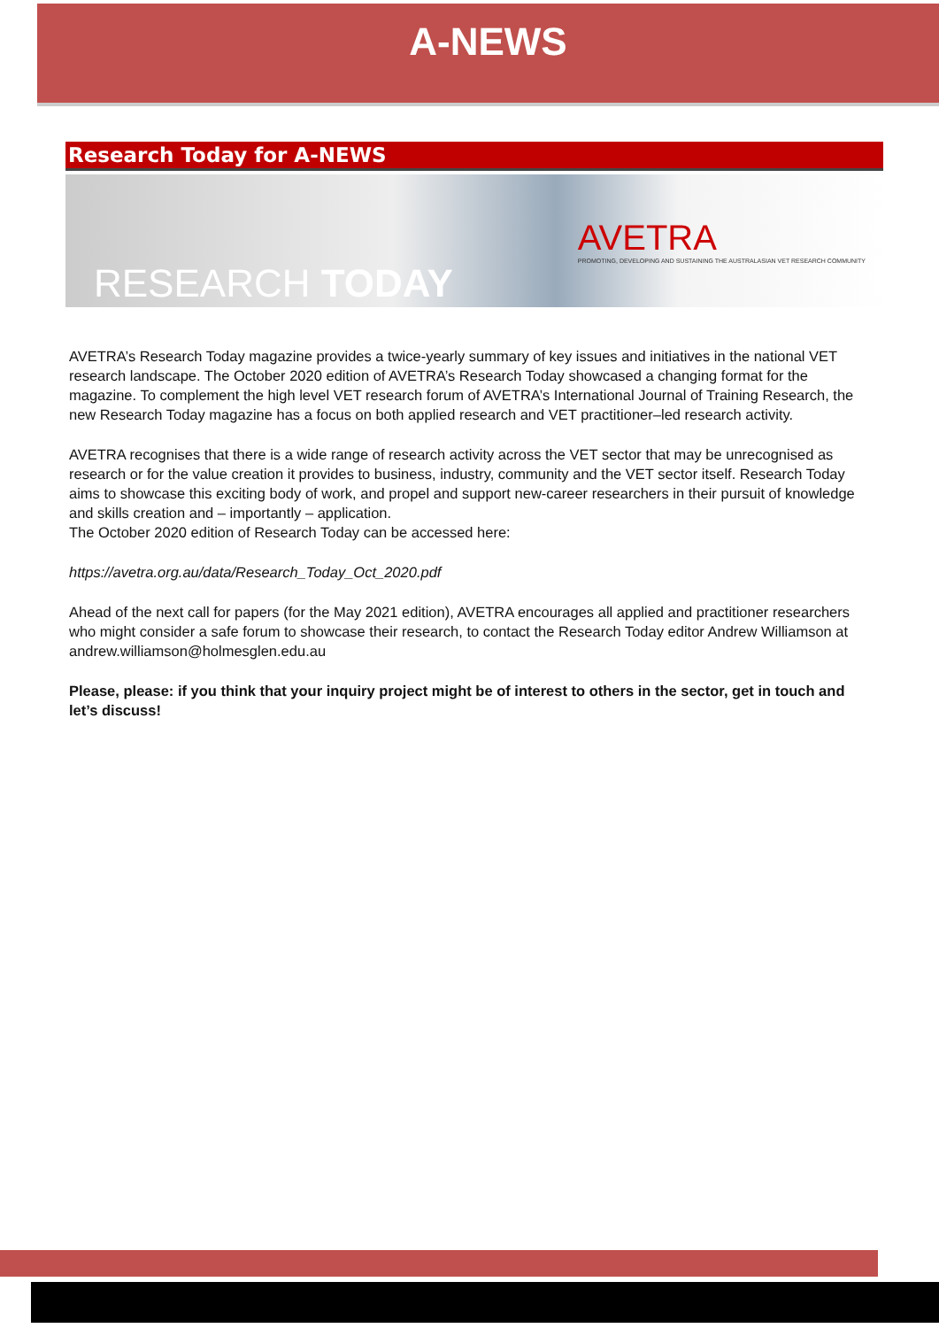A-NEWS
Research Today for A-NEWS
RESEARCH TODAY
AVETRA
PROMOTING, DEVELOPING AND SUSTAINING THE AUSTRALASIAN VET RESEARCH COMMUNITY
AVETRA’s Research Today magazine provides a twice-yearly summary of key issues and initiatives in the national VET research landscape. The October 2020 edition of AVETRA’s Research Today showcased a changing format for the magazine. To complement the high level VET research forum of AVETRA’s International Journal of Training Research, the new Research Today magazine has a focus on both applied research and VET practitioner–led research activity.
AVETRA recognises that there is a wide range of research activity across the VET sector that may be unrecognised as research or for the value creation it provides to business, industry, community and the VET sector itself. Research Today aims to showcase this exciting body of work, and propel and support new-career researchers in their pursuit of knowledge and skills creation and – importantly – application.
The October 2020 edition of Research Today can be accessed here:
https://avetra.org.au/data/Research_Today_Oct_2020.pdf
Ahead of the next call for papers (for the May 2021 edition), AVETRA encourages all applied and practitioner researchers who might consider a safe forum to showcase their research, to contact the Research Today editor Andrew Williamson at andrew.williamson@holmesglen.edu.au
Please, please: if you think that your inquiry project might be of interest to others in the sector, get in touch and let’s discuss!